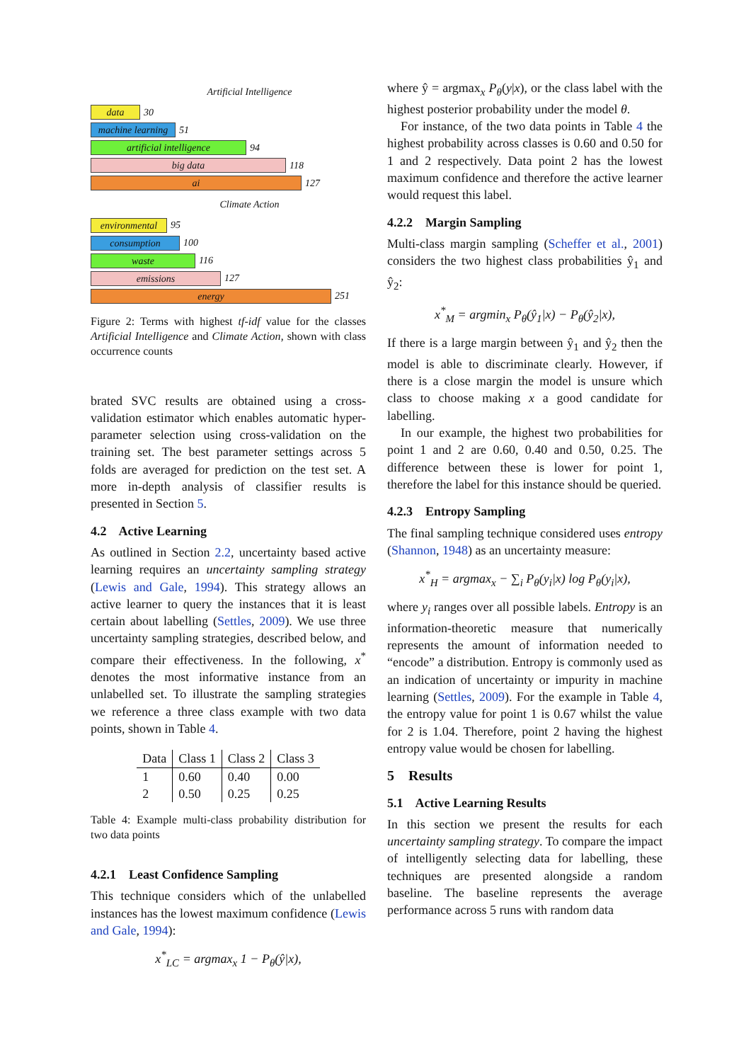Artificial Intelligence
data
30
machine learning
51
artificial intelligence
94
big data
118
ai
127
Climate Action
environmental
95
consumption
100
waste
116
emissions
127
energy
251
Figure 2: Terms with highest tf-idf value for the classes Artificial Intelligence and Climate Action, shown with class occurrence counts
brated SVC results are obtained using a cross-validation estimator which enables automatic hyper-parameter selection using cross-validation on the training set. The best parameter settings across 5 folds are averaged for prediction on the test set. A more in-depth analysis of classifier results is presented in Section 5.
4.2 Active Learning
As outlined in Section 2.2, uncertainty based active learning requires an uncertainty sampling strategy (Lewis and Gale, 1994). This strategy allows an active learner to query the instances that it is least certain about labelling (Settles, 2009). We use three uncertainty sampling strategies, described below, and compare their effectiveness. In the following, x<sup>*</sup> denotes the most informative instance from an unlabelled set. To illustrate the sampling strategies we reference a three class example with two data points, shown in Table 4.
| Data | Class 1 | Class 2 | Class 3 |
| --- | --- | --- | --- |
| 1 | 0.60 | 0.40 | 0.00 |
| 2 | 0.50 | 0.25 | 0.25 |
Table 4: Example multi-class probability distribution for two data points
4.2.1 Least Confidence Sampling
This technique considers which of the unlabelled instances has the lowest maximum confidence (Lewis and Gale, 1994):
x<sup>*</sup><sub>LC</sub> = argmax<sub>x</sub> 1 − P<sub>θ</sub>(ŷ|x),
where ŷ = argmax<sub>x</sub> P<sub>θ</sub>(y|x), or the class label with the highest posterior probability under the model θ.
For instance, of the two data points in Table 4 the highest probability across classes is 0.60 and 0.50 for 1 and 2 respectively. Data point 2 has the lowest maximum confidence and therefore the active learner would request this label.
4.2.2 Margin Sampling
Multi-class margin sampling (Scheffer et al., 2001) considers the two highest class probabilities ŷ<sub>1</sub> and ŷ<sub>2</sub>:
x<sup>*</sup><sub>M</sub> = argmin<sub>x</sub> P<sub>θ</sub>(ŷ<sub>1</sub>|x) − P<sub>θ</sub>(ŷ<sub>2</sub>|x),
If there is a large margin between ŷ<sub>1</sub> and ŷ<sub>2</sub> then the model is able to discriminate clearly. However, if there is a close margin the model is unsure which class to choose making x a good candidate for labelling.
In our example, the highest two probabilities for point 1 and 2 are 0.60, 0.40 and 0.50, 0.25. The difference between these is lower for point 1, therefore the label for this instance should be queried.
4.2.3 Entropy Sampling
The final sampling technique considered uses entropy (Shannon, 1948) as an uncertainty measure:
x<sup>*</sup><sub>H</sub> = argmax<sub>x</sub> − ∑<sub>i</sub> P<sub>θ</sub>(y<sub>i</sub>|x) log P<sub>θ</sub>(y<sub>i</sub>|x),
where y<sub>i</sub> ranges over all possible labels. Entropy is an information-theoretic measure that numerically represents the amount of information needed to “encode” a distribution. Entropy is commonly used as an indication of uncertainty or impurity in machine learning (Settles, 2009). For the example in Table 4, the entropy value for point 1 is 0.67 whilst the value for 2 is 1.04. Therefore, point 2 having the highest entropy value would be chosen for labelling.
5 Results
5.1 Active Learning Results
In this section we present the results for each uncertainty sampling strategy. To compare the impact of intelligently selecting data for labelling, these techniques are presented alongside a random baseline. The baseline represents the average performance across 5 runs with random data